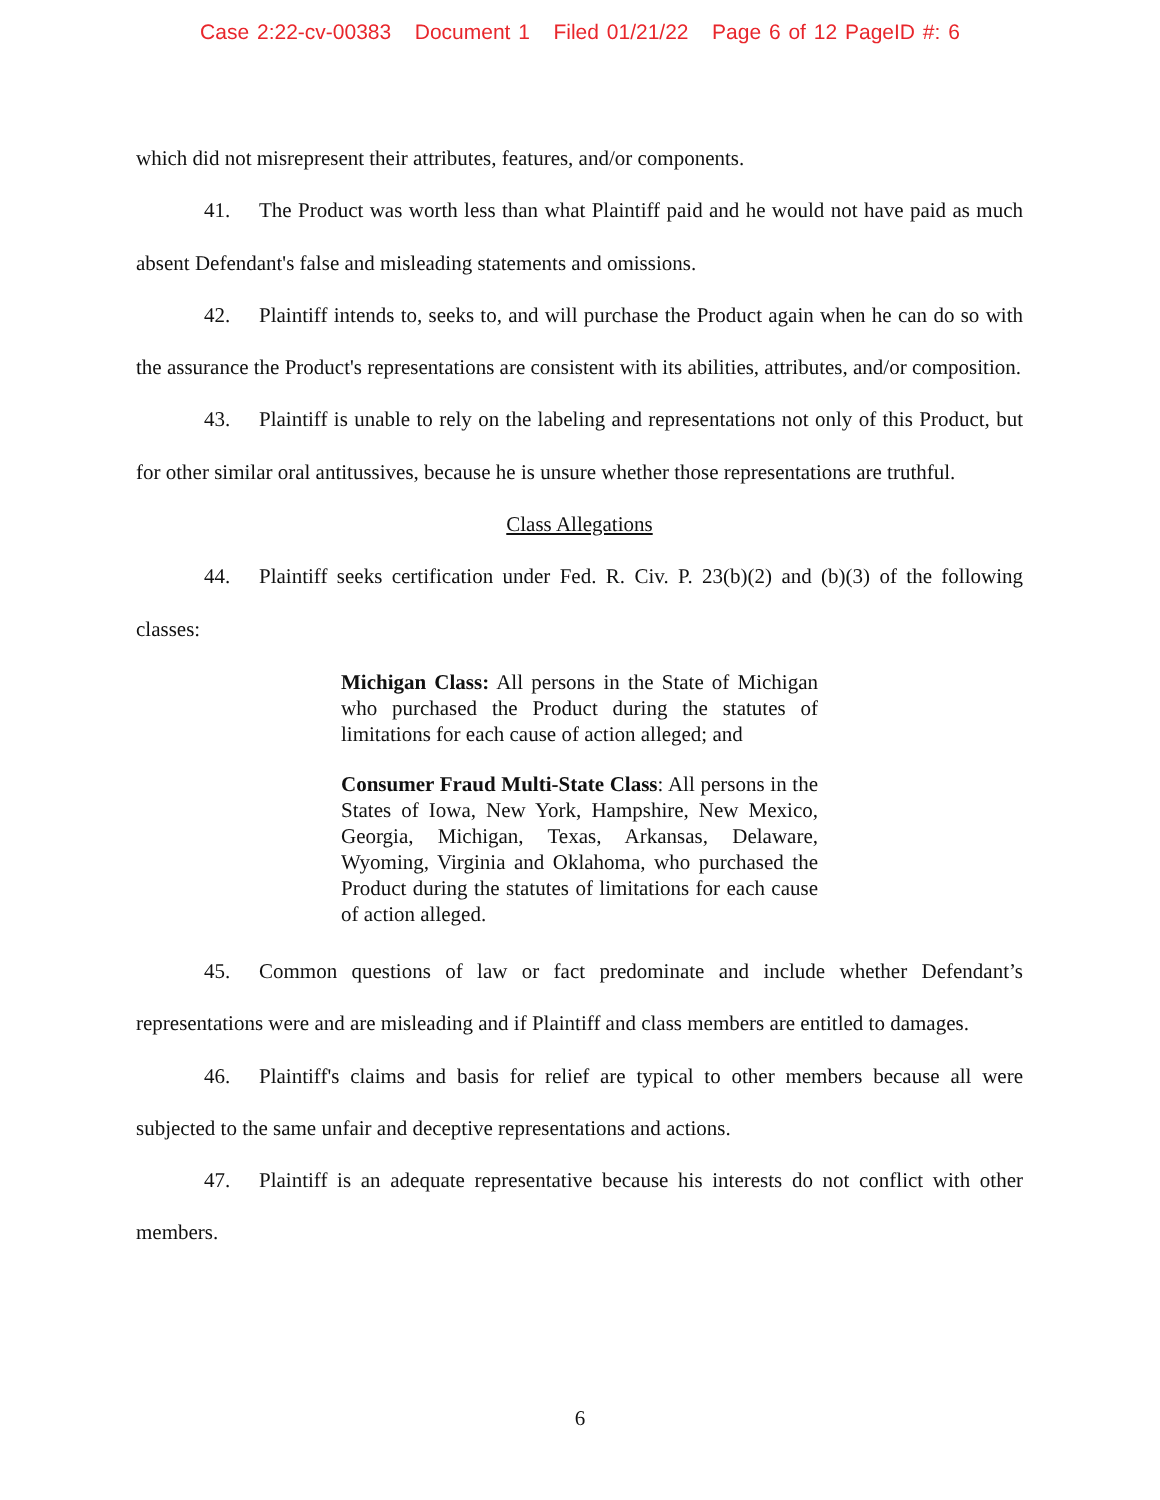Case 2:22-cv-00383 Document 1 Filed 01/21/22 Page 6 of 12 PageID #: 6
which did not misrepresent their attributes, features, and/or components.
41. The Product was worth less than what Plaintiff paid and he would not have paid as much absent Defendant's false and misleading statements and omissions.
42. Plaintiff intends to, seeks to, and will purchase the Product again when he can do so with the assurance the Product's representations are consistent with its abilities, attributes, and/or composition.
43. Plaintiff is unable to rely on the labeling and representations not only of this Product, but for other similar oral antitussives, because he is unsure whether those representations are truthful.
Class Allegations
44. Plaintiff seeks certification under Fed. R. Civ. P. 23(b)(2) and (b)(3) of the following classes:
Michigan Class: All persons in the State of Michigan who purchased the Product during the statutes of limitations for each cause of action alleged; and
Consumer Fraud Multi-State Class: All persons in the States of Iowa, New York, Hampshire, New Mexico, Georgia, Michigan, Texas, Arkansas, Delaware, Wyoming, Virginia and Oklahoma, who purchased the Product during the statutes of limitations for each cause of action alleged.
45. Common questions of law or fact predominate and include whether Defendant’s representations were and are misleading and if Plaintiff and class members are entitled to damages.
46. Plaintiff's claims and basis for relief are typical to other members because all were subjected to the same unfair and deceptive representations and actions.
47. Plaintiff is an adequate representative because his interests do not conflict with other members.
6